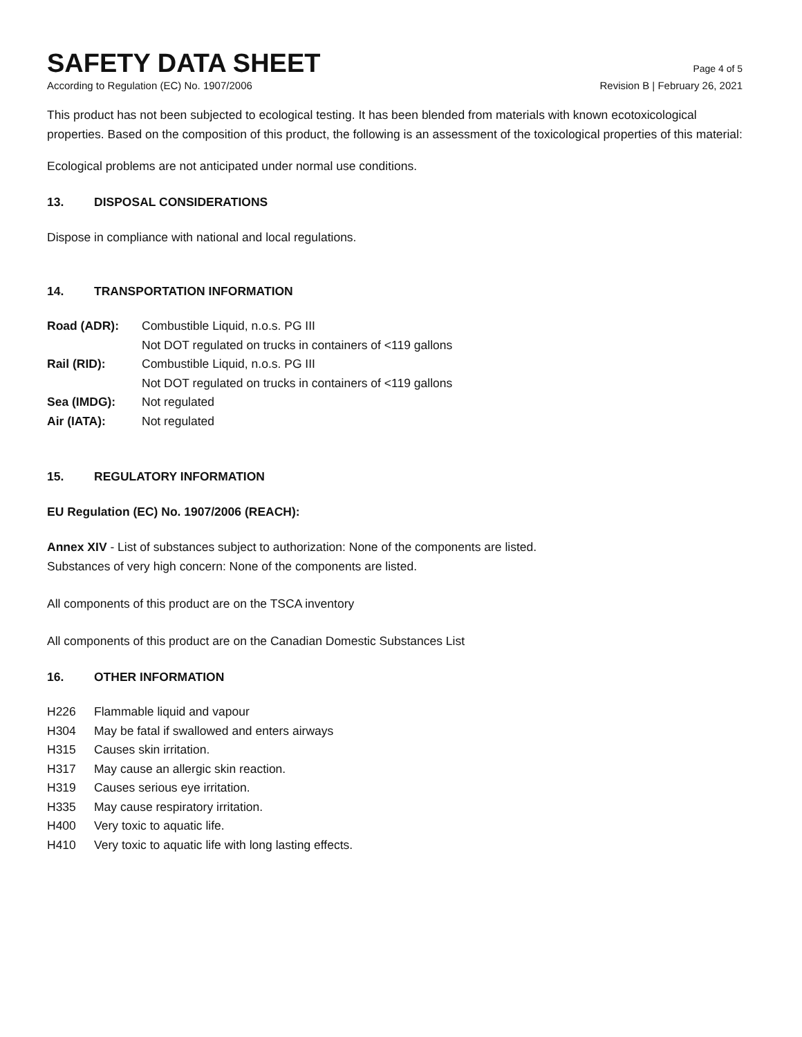SAFETY DATA SHEET
Page 4 of 5
According to Regulation (EC) No. 1907/2006 Revision B | February 26, 2021
This product has not been subjected to ecological testing. It has been blended from materials with known ecotoxicological properties. Based on the composition of this product, the following is an assessment of the toxicological properties of this material:
Ecological problems are not anticipated under normal use conditions.
13. DISPOSAL CONSIDERATIONS
Dispose in compliance with national and local regulations.
14. TRANSPORTATION INFORMATION
| Road (ADR): | Combustible Liquid, n.o.s. PG III |
| | Not DOT regulated on trucks in containers of <119 gallons |
| Rail (RID): | Combustible Liquid, n.o.s. PG III |
| | Not DOT regulated on trucks in containers of <119 gallons |
| Sea (IMDG): | Not regulated |
| Air (IATA): | Not regulated |
15. REGULATORY INFORMATION
EU Regulation (EC) No. 1907/2006 (REACH):
Annex XIV - List of substances subject to authorization: None of the components are listed.
Substances of very high concern: None of the components are listed.
All components of this product are on the TSCA inventory
All components of this product are on the Canadian Domestic Substances List
16. OTHER INFORMATION
| H226 | Flammable liquid and vapour |
| H304 | May be fatal if swallowed and enters airways |
| H315 | Causes skin irritation. |
| H317 | May cause an allergic skin reaction. |
| H319 | Causes serious eye irritation. |
| H335 | May cause respiratory irritation. |
| H400 | Very toxic to aquatic life. |
| H410 | Very toxic to aquatic life with long lasting effects. |